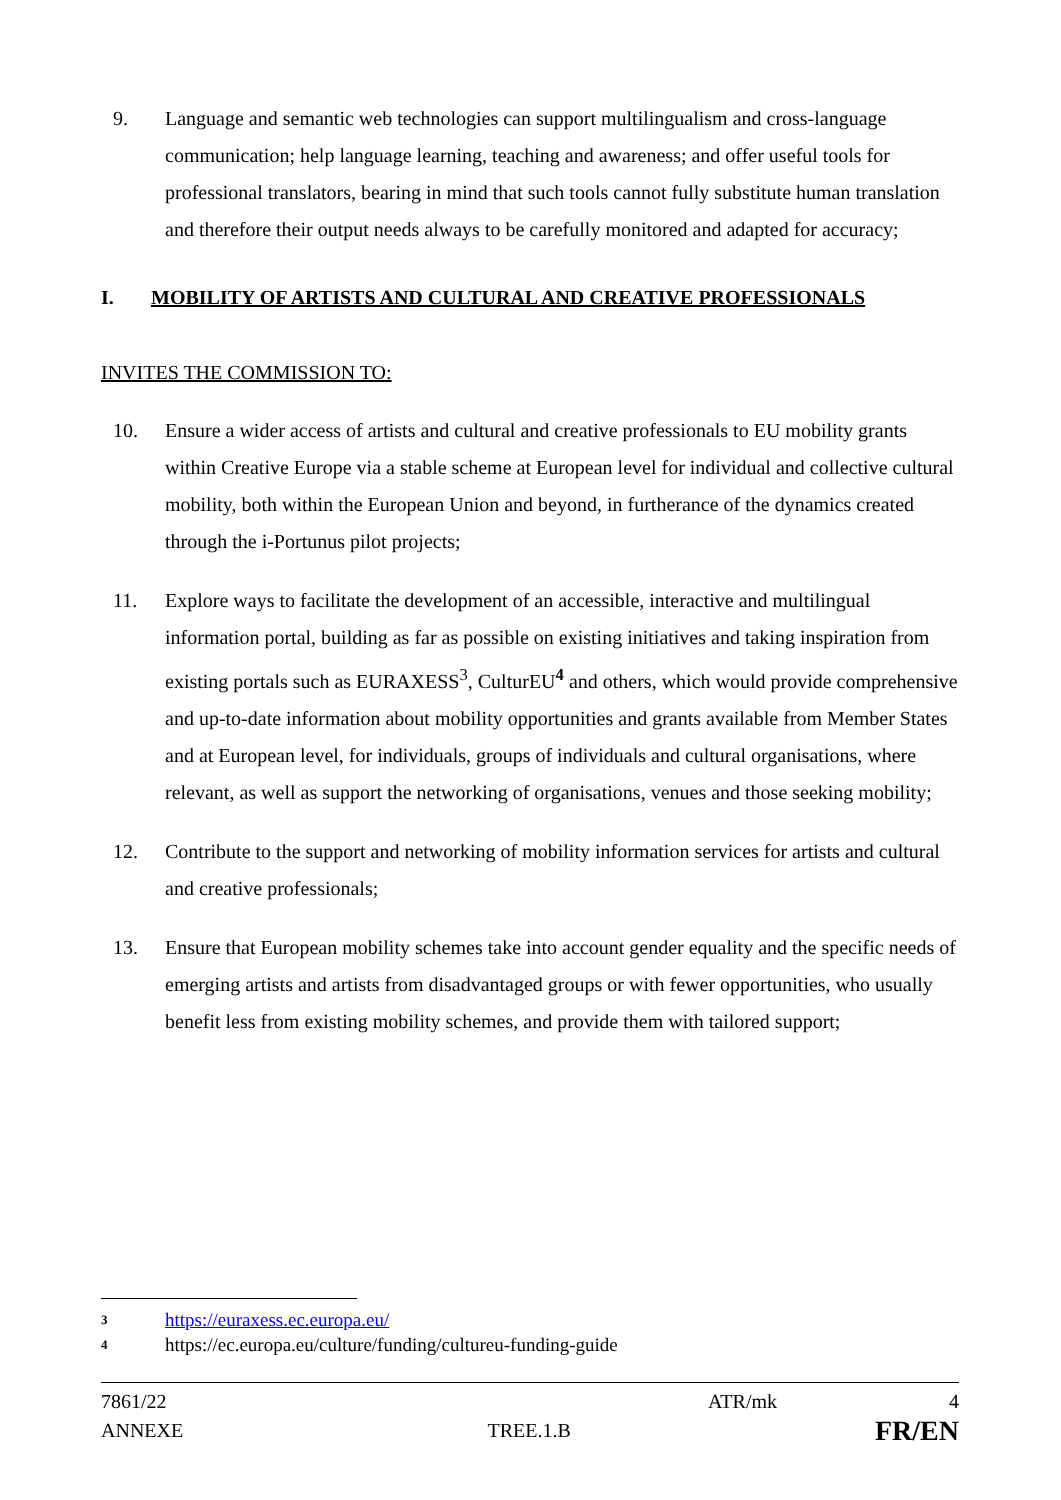9. Language and semantic web technologies can support multilingualism and cross-language communication; help language learning, teaching and awareness; and offer useful tools for professional translators, bearing in mind that such tools cannot fully substitute human translation and therefore their output needs always to be carefully monitored and adapted for accuracy;
I. MOBILITY OF ARTISTS AND CULTURAL AND CREATIVE PROFESSIONALS
INVITES THE COMMISSION TO:
10. Ensure a wider access of artists and cultural and creative professionals to EU mobility grants within Creative Europe via a stable scheme at European level for individual and collective cultural mobility, both within the European Union and beyond, in furtherance of the dynamics created through the i-Portunus pilot projects;
11. Explore ways to facilitate the development of an accessible, interactive and multilingual information portal, building as far as possible on existing initiatives and taking inspiration from existing portals such as EURAXESS<sup>3</sup>, CulturEU<sup>4</sup> and others, which would provide comprehensive and up-to-date information about mobility opportunities and grants available from Member States and at European level, for individuals, groups of individuals and cultural organisations, where relevant, as well as support the networking of organisations, venues and those seeking mobility;
12. Contribute to the support and networking of mobility information services for artists and cultural and creative professionals;
13. Ensure that European mobility schemes take into account gender equality and the specific needs of emerging artists and artists from disadvantaged groups or with fewer opportunities, who usually benefit less from existing mobility schemes, and provide them with tailored support;
3 https://euraxess.ec.europa.eu/
4 https://ec.europa.eu/culture/funding/cultureu-funding-guide
7861/22 ATR/mk 4
ANNEXE TREE.1.B FR/EN